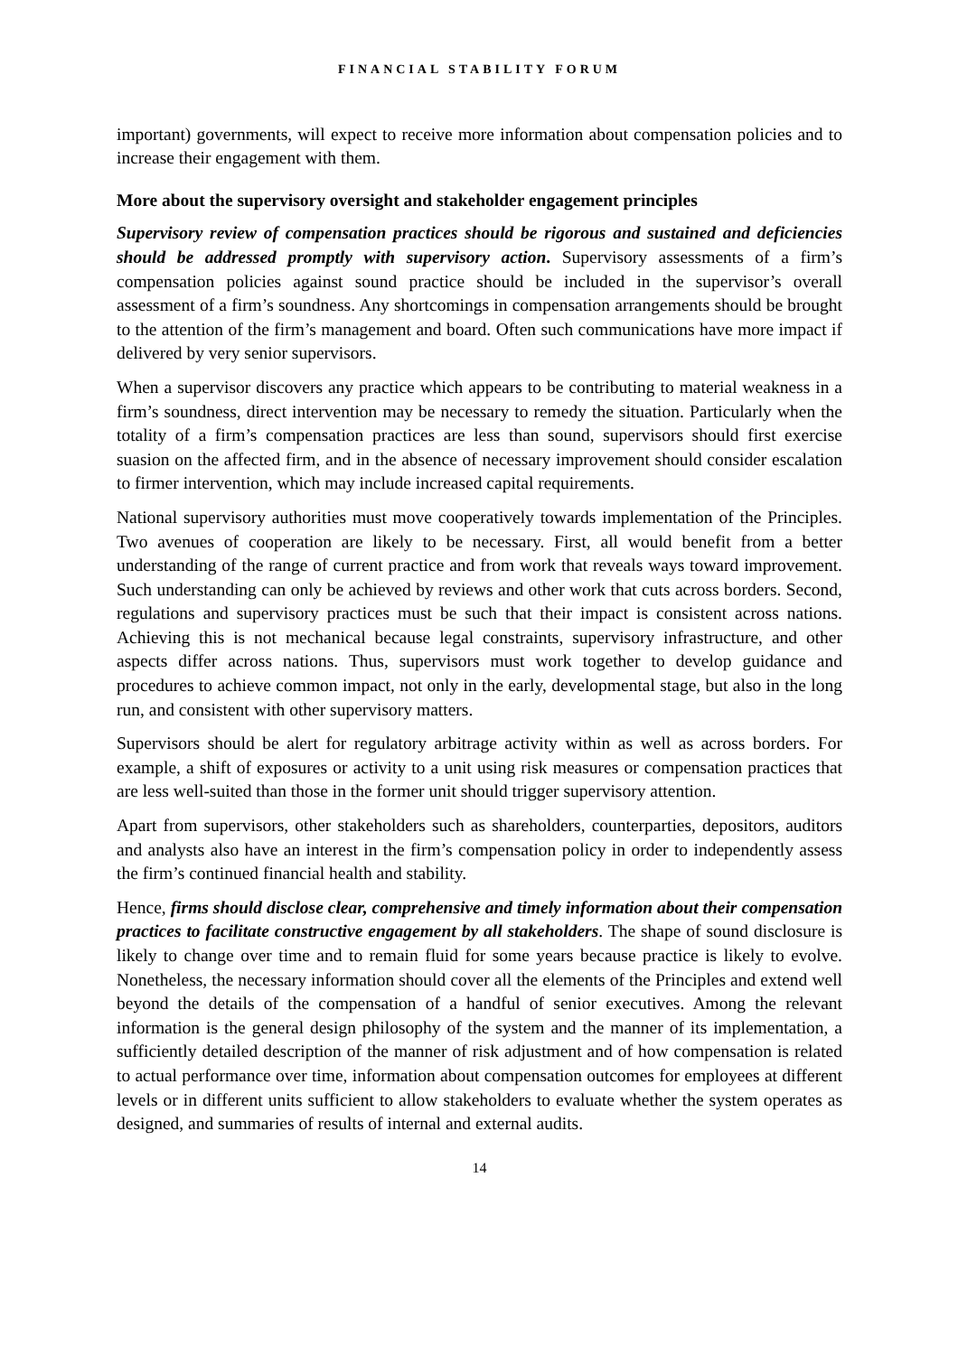FINANCIAL STABILITY FORUM
important) governments, will expect to receive more information about compensation policies and to increase their engagement with them.
More about the supervisory oversight and stakeholder engagement principles
Supervisory review of compensation practices should be rigorous and sustained and deficiencies should be addressed promptly with supervisory action. Supervisory assessments of a firm’s compensation policies against sound practice should be included in the supervisor’s overall assessment of a firm’s soundness. Any shortcomings in compensation arrangements should be brought to the attention of the firm’s management and board. Often such communications have more impact if delivered by very senior supervisors.
When a supervisor discovers any practice which appears to be contributing to material weakness in a firm’s soundness, direct intervention may be necessary to remedy the situation. Particularly when the totality of a firm’s compensation practices are less than sound, supervisors should first exercise suasion on the affected firm, and in the absence of necessary improvement should consider escalation to firmer intervention, which may include increased capital requirements.
National supervisory authorities must move cooperatively towards implementation of the Principles. Two avenues of cooperation are likely to be necessary. First, all would benefit from a better understanding of the range of current practice and from work that reveals ways toward improvement. Such understanding can only be achieved by reviews and other work that cuts across borders. Second, regulations and supervisory practices must be such that their impact is consistent across nations. Achieving this is not mechanical because legal constraints, supervisory infrastructure, and other aspects differ across nations. Thus, supervisors must work together to develop guidance and procedures to achieve common impact, not only in the early, developmental stage, but also in the long run, and consistent with other supervisory matters.
Supervisors should be alert for regulatory arbitrage activity within as well as across borders. For example, a shift of exposures or activity to a unit using risk measures or compensation practices that are less well-suited than those in the former unit should trigger supervisory attention.
Apart from supervisors, other stakeholders such as shareholders, counterparties, depositors, auditors and analysts also have an interest in the firm’s compensation policy in order to independently assess the firm’s continued financial health and stability.
Hence, firms should disclose clear, comprehensive and timely information about their compensation practices to facilitate constructive engagement by all stakeholders. The shape of sound disclosure is likely to change over time and to remain fluid for some years because practice is likely to evolve. Nonetheless, the necessary information should cover all the elements of the Principles and extend well beyond the details of the compensation of a handful of senior executives. Among the relevant information is the general design philosophy of the system and the manner of its implementation, a sufficiently detailed description of the manner of risk adjustment and of how compensation is related to actual performance over time, information about compensation outcomes for employees at different levels or in different units sufficient to allow stakeholders to evaluate whether the system operates as designed, and summaries of results of internal and external audits.
14